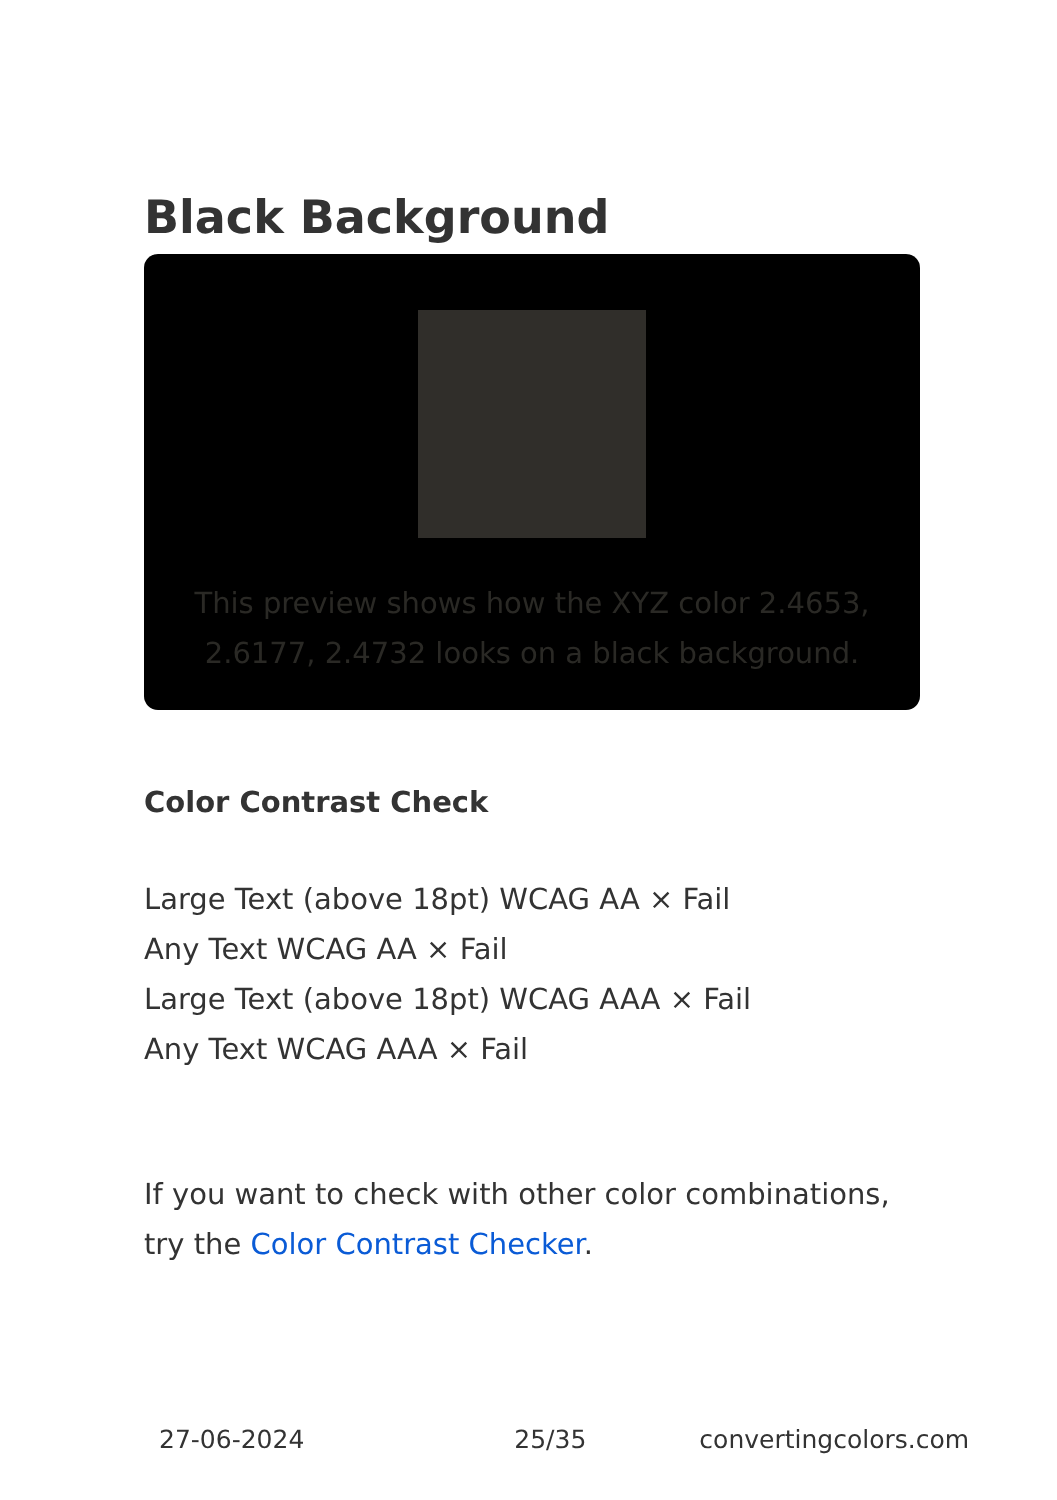Black Background
This preview shows how the XYZ color 2.4653, 2.6177, 2.4732 looks on a black background.
Color Contrast Check
Large Text (above 18pt) WCAG AA × Fail
Any Text WCAG AA × Fail
Large Text (above 18pt) WCAG AAA × Fail
Any Text WCAG AAA × Fail
If you want to check with other color combinations, try the Color Contrast Checker.
27-06-2024 25/35 convertingcolors.com